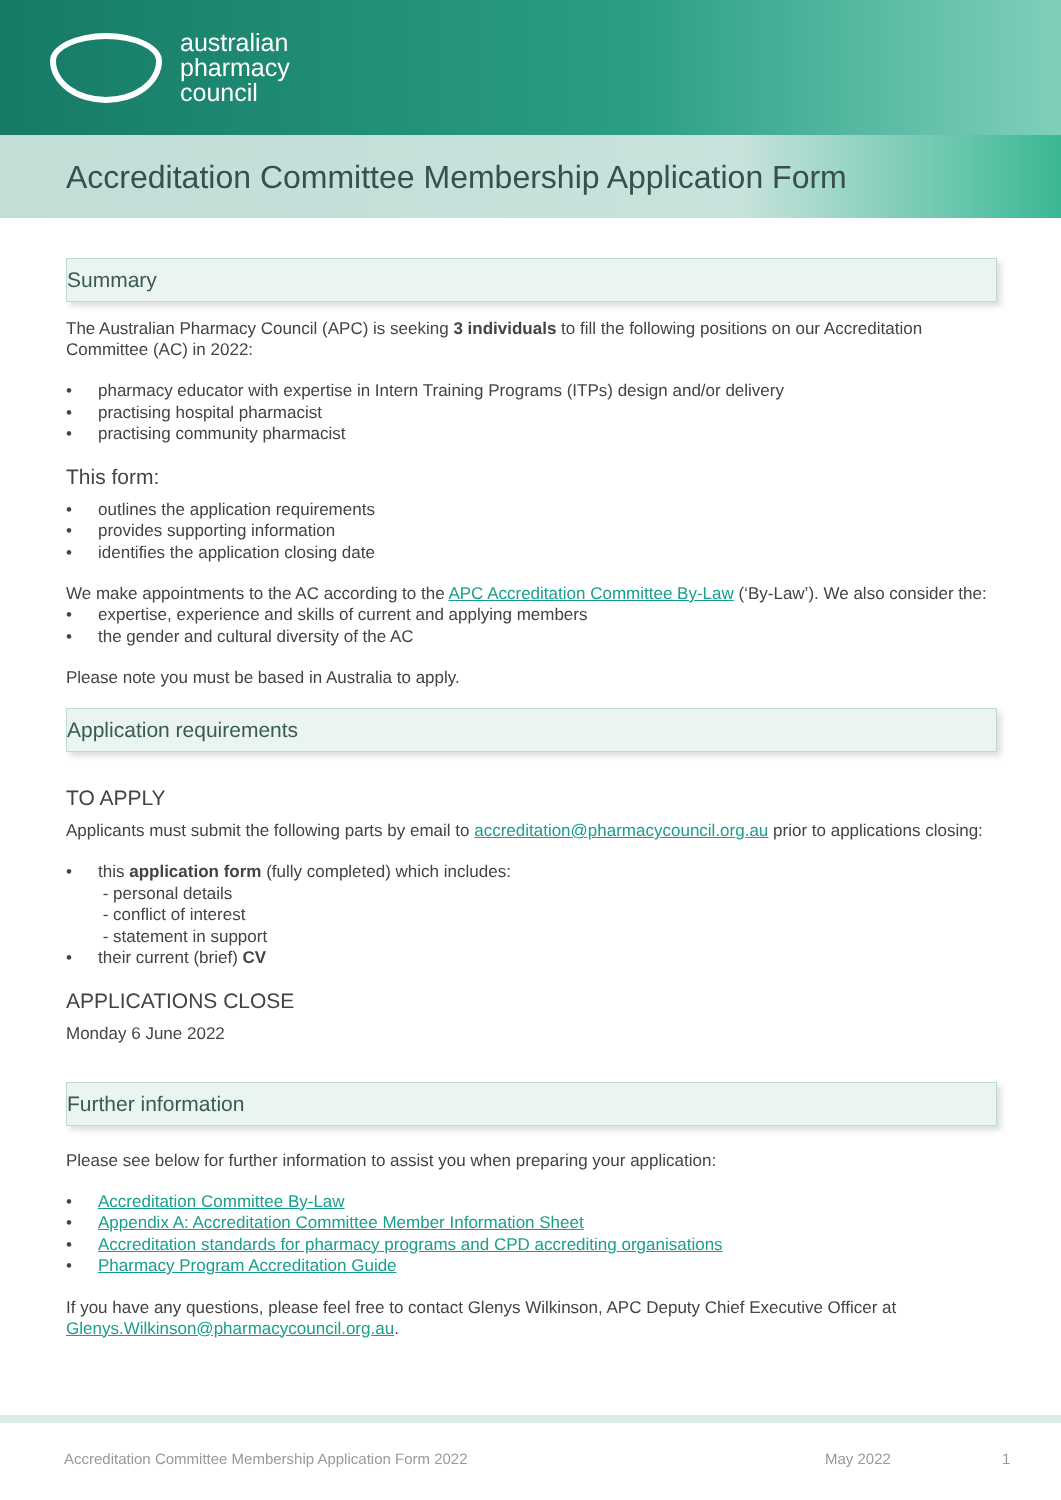australian
pharmacy
council
Accreditation Committee Membership Application Form
Summary
The Australian Pharmacy Council (APC) is seeking 3 individuals to fill the following positions on our Accreditation Committee (AC) in 2022:
pharmacy educator with expertise in Intern Training Programs (ITPs) design and/or delivery
practising hospital pharmacist
practising community pharmacist
This form:
outlines the application requirements
provides supporting information
identifies the application closing date
We make appointments to the AC according to the APC Accreditation Committee By-Law (‘By-Law’). We also consider the:
expertise, experience and skills of current and applying members
the gender and cultural diversity of the AC
Please note you must be based in Australia to apply.
Application requirements
TO APPLY
Applicants must submit the following parts by email to accreditation@pharmacycouncil.org.au prior to applications closing:
this application form (fully completed) which includes:
- personal details
- conflict of interest
- statement in support
their current (brief) CV
APPLICATIONS CLOSE
Monday 6 June 2022
Further information
Please see below for further information to assist you when preparing your application:
Accreditation Committee By-Law
Appendix A: Accreditation Committee Member Information Sheet
Accreditation standards for pharmacy programs and CPD accrediting organisations
Pharmacy Program Accreditation Guide
If you have any questions, please feel free to contact Glenys Wilkinson, APC Deputy Chief Executive Officer at Glenys.Wilkinson@pharmacycouncil.org.au.
Accreditation Committee Membership Application Form 2022 May 2022 1